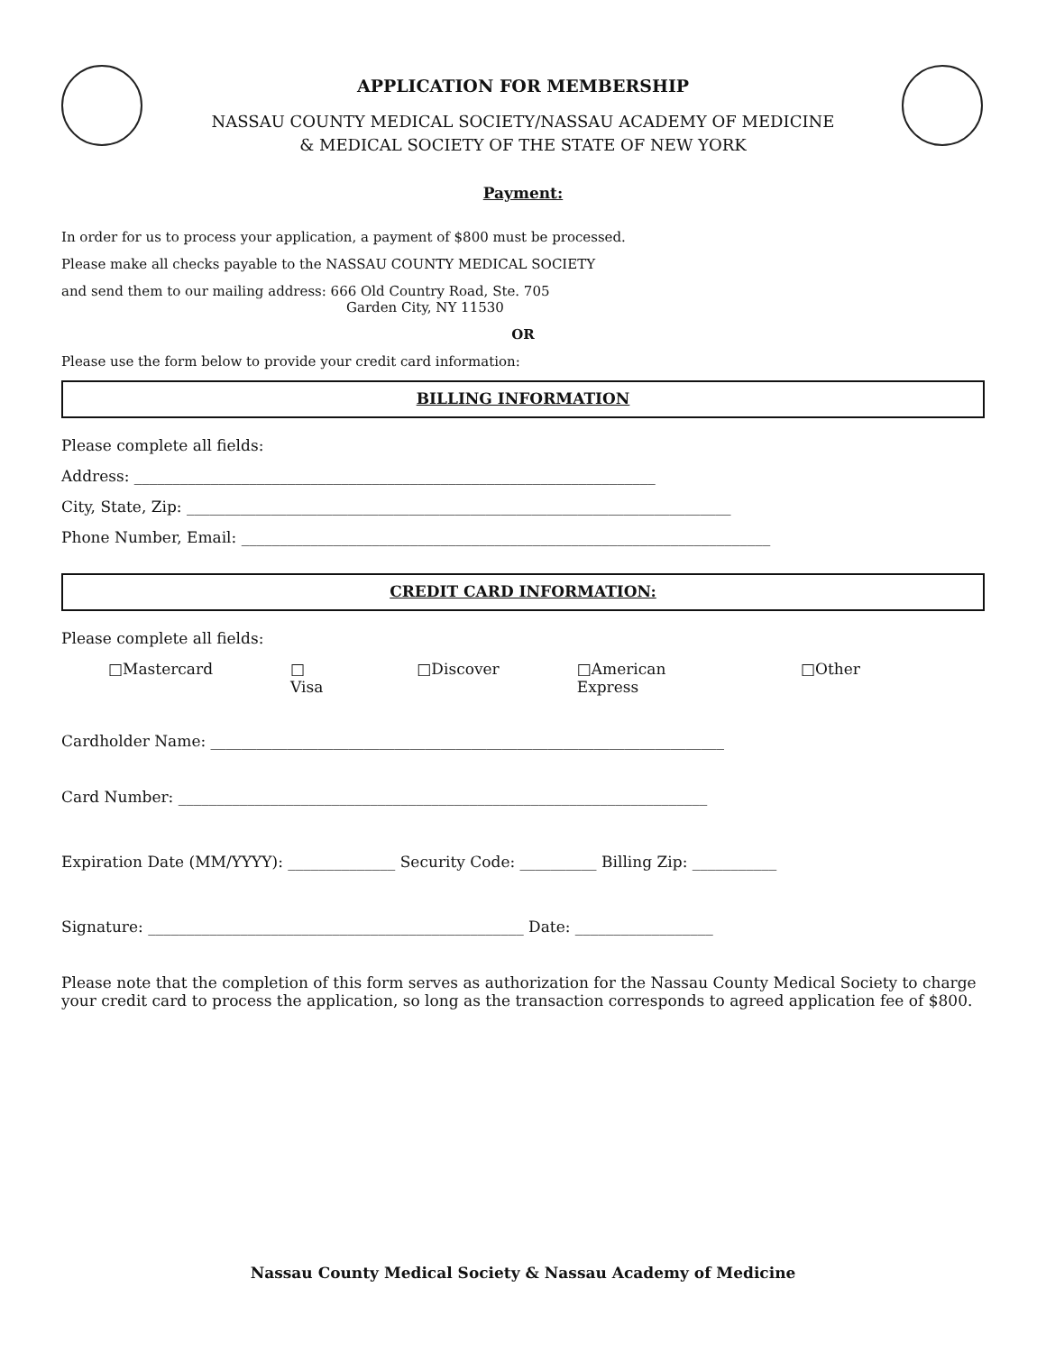APPLICATION FOR MEMBERSHIP
NASSAU COUNTY MEDICAL SOCIETY/NASSAU ACADEMY OF MEDICINE
& MEDICAL SOCIETY OF THE STATE OF NEW YORK
Payment:
In order for us to process your application, a payment of $800 must be processed.
Please make all checks payable to the NASSAU COUNTY MEDICAL SOCIETY
and send them to our mailing address: 666 Old Country Road, Ste. 705
Garden City, NY 11530
OR
Please use the form below to provide your credit card information:
BILLING INFORMATION
Please complete all fields:
Address: ____________________________________________________________________
City, State, Zip: _______________________________________________________________________
Phone Number, Email: _____________________________________________________________________
CREDIT CARD INFORMATION:
Please complete all fields:
□Mastercard □ Visa □Discover □American Express □Other
Cardholder Name: ___________________________________________________________________
Card Number: _____________________________________________________________________
Expiration Date (MM/YYYY): ______________ Security Code: __________ Billing Zip: ___________
Signature: _________________________________________________ Date: __________________
Please note that the completion of this form serves as authorization for the Nassau County Medical Society to charge your credit card to process the application, so long as the transaction corresponds to agreed application fee of $800.
Nassau County Medical Society & Nassau Academy of Medicine